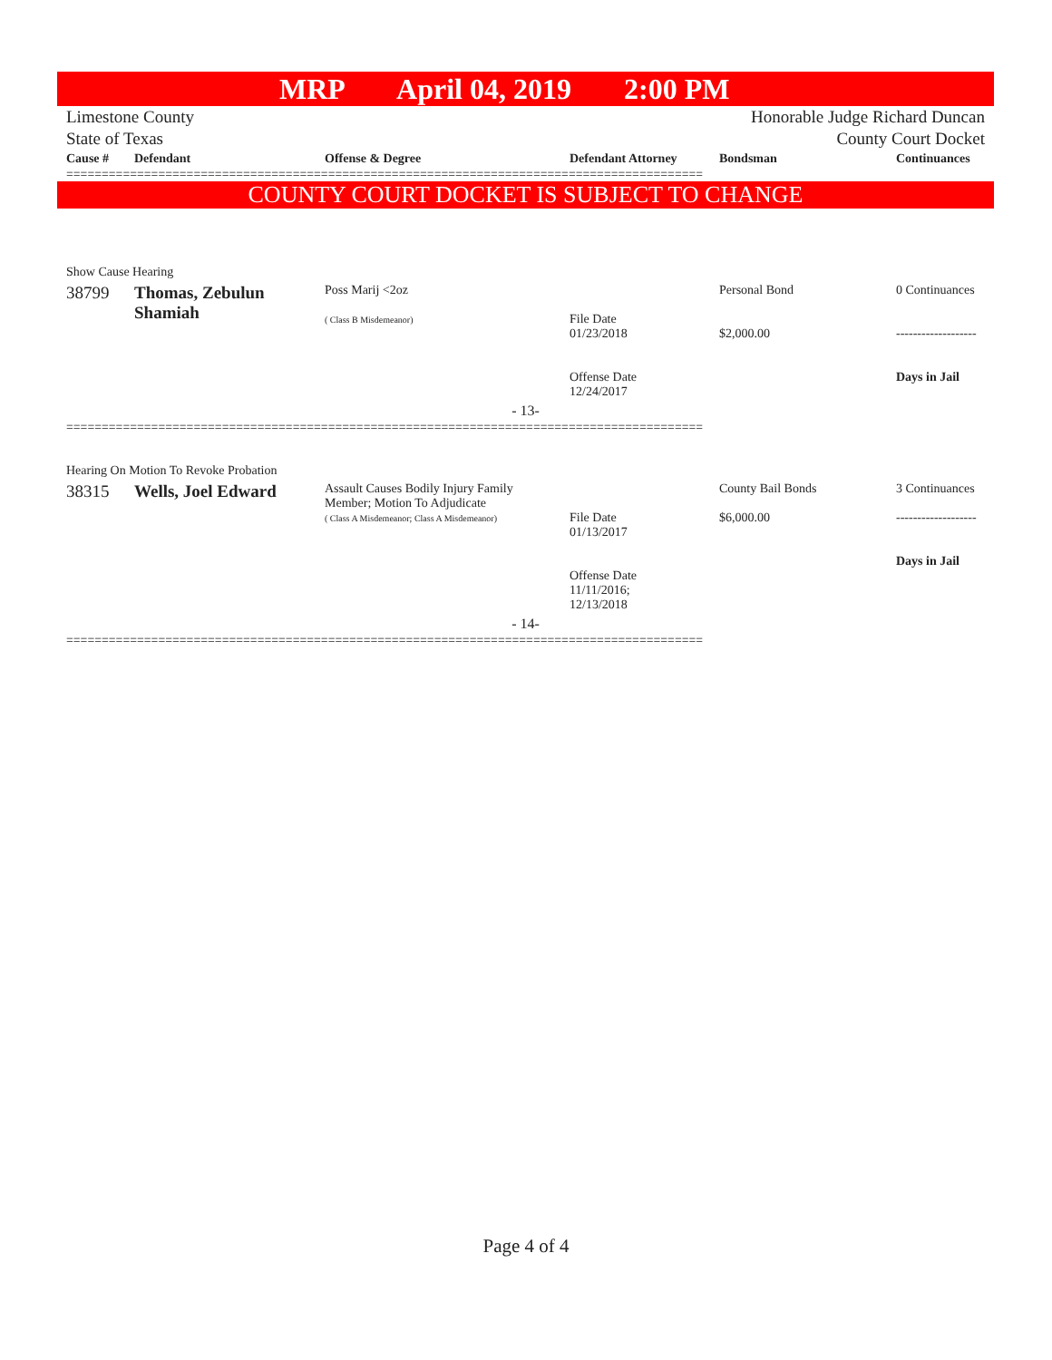MRP April 04, 2019 2:00 PM
Limestone County
State of Texas
Honorable Judge Richard Duncan
County Court Docket
| Cause # | Defendant | Offense & Degree | Defendant Attorney | Bondsman | Continuances |
| --- | --- | --- | --- | --- | --- |
==========================================================================================
COUNTY COURT DOCKET IS SUBJECT TO CHANGE
| Show Cause Hearing | | | | | |
| 38799 | Thomas, Zebulun Shamiah | Poss Marij <2oz ( Class B Misdemeanor) | File Date 01/23/2018 Offense Date 12/24/2017 | Personal Bond $2,000.00 | 0 Continuances ------------------- Days in Jail |
| - 13- | | | | | |
==========================================================================================
| Hearing On Motion To Revoke Probation | | | | | |
| 38315 | Wells, Joel Edward | Assault Causes Bodily Injury Family Member; Motion To Adjudicate ( Class A Misdemeanor; Class A Misdemeanor) | File Date 01/13/2017 Offense Date 11/11/2016; 12/13/2018 | County Bail Bonds $6,000.00 | 3 Continuances ------------------- Days in Jail |
| - 14- | | | | | |
==========================================================================================
Page 4 of 4